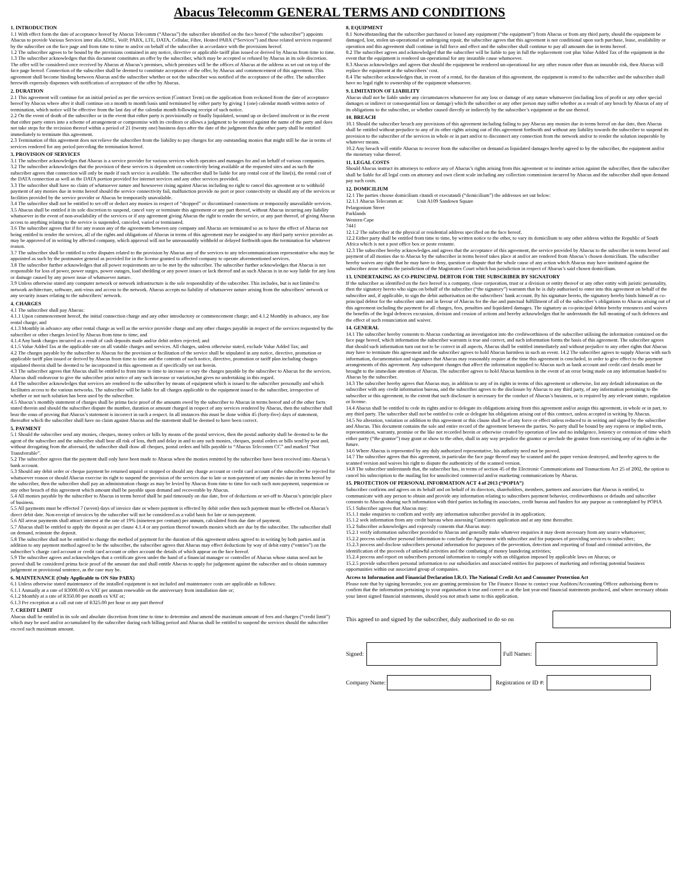Abacus Telecomm GENERAL TERMS AND CONDITIONS
1. INTRODUCTION
1.1 With effect form the date of acceptance hereof by Abacus Telecomm (“Abacus”) the subscriber identified on the face hereof (“the subscriber”) appoints Abacus to provide Various Services inter alia ADSL, VoIP, PABX, LTE, DATA, Cellular, Fibre, Hosted PABX (“Services”) and those related services requested by the subscriber on the face page and from time to time to and/or on behalf of the subscriber in accordance with the provisions hereof.
1.2 The subscriber agrees to be bound by the provisions contained in any notice, directive or applicable tariff plan issued or derived by Abacus from time to time.
1.3 The subscriber acknowledges that this document constitutes an offer by the subscriber, which may be accepted or refused by Abacus in its sole discretion. The offer will be considered once received by Abacus at Abacus’s premises, which premises will be the offices of Abacus at the address as set out on top of the face page hereof. Connection of the subscriber shall be deemed to constitute acceptance of the offer, by Abacus and commencement of this agreement. This agreement shall become binding between Abacus and the subscriber whether or not the subscriber was notified of the acceptance of the offer. The subscriber herewith expressly dispenses with notification of acceptance of the offer by Abacus.
2. DURATION
2.1 This agreement will continue for an initial period as per the services section (Contract Term) on the application from reckoned from the date of acceptance hereof by Abacus where after it shall continue on a month to month basis until terminated by either party by giving 1 (one) calendar month written notice of termination, which notice will be effective from the last day of the calendar month following receipt of such notice.
2.2 On the event of death of the subscriber or in the event that either party is provisionally or finally liquidated, wound up or declared insolvent or in the event that either party enters into a scheme of arrangement or compromise with its creditors or allows a judgment to be entered against the name of the party and does not take steps for the recission thereof within a period of 21 (twenty one) business days after the date of the judgment then the other party shall be entitled immediately to terminate this agreement.
2.3 Termination of this agreement does not relieve the subscriber from the liability to pay charges for any outstanding monies that might still be due in terms of services rendered for any period preceding the termination hereof.
3. PROVISION OF SERVICES
3.1 The subscriber acknowledges that Abacus is a service provider for various services which operates and manages for and on behalf of various companies.
3.2 The subscriber acknowledges that the provision of these services is dependent on connectivity being available at the requested sites and as such the subscriber agrees that connection will only be made if such service is available. The subscriber shall be liable for any rental cost of the line(s), the rental cost of the DATA connection as well as the DATA portion provided for internet services and any other services provided.
3.3 The subscriber shall have no claim of whatsoever nature and howsoever rising against Abacus including no right to cancel this agreement or to withhold payment of any monies due in terms hereof should the service connectivity fail, malfunction provide no port or poor connectivity or should any of the services or facilities provided by the service provider or Abacus be temporarily unavailable.
3.4 The subscriber shall not be entitled to set-off or deduct any monies in respect of “dropped” or discontinued connections or temporarily unavailable services.
3.5 Abacus shall be entitled it its sole discretion to suspend, cancel vary or terminate this agreement or any part thereof, without Abacus incurring any liability whatsoever in the event of non-availability of the services or if any agreement giving Abacus the right to render the service, or any part thereof, of giving Abacus access to anything relating to the service is suspended, canceled, varied or terminated.
3.6 The subscriber agrees that if for any reason any of the agreements between any company and Abacus are terminated so as to have the effect of Abacus not being entitled to render the services, all of the rights and obligations of Abacus in terms of this agreement may be assigned to any third party service provider as may be approved of in writing by affected company, which approval will not be unreasonably withheld or delayed forthwith upon the termination for whatever reason.
3.7 The subscriber shall be entitled to refer disputes related to the provision by Abacus any of the services to any telecommunications representative who may be appointed as such by the postmaster general as provided for in the license granted to affected company to operate aforementioned services.
3.8 The subscriber further acknowledges that all power requirements are to be met by the subscriber. The subscriber further acknowledges that Abacus is not responsible for loss of power, power surges, power outages, load shedding or any power issues or lack thereof and as such Abacus is in no way liable for any loss or damage caused by any power issue of whatsoever nature.
3.9 Unless otherwise stated any computer network or network infrastructure is the sole responsibility of the subscriber. This includes, but is not limited to network architecture, software, anti-virus and access to the network. Abacus accepts no liability of whatsoever nature arising from the subscribers’ network or any security issues relating to the subscribers’ network.
4. CHARGES
4.1 The subscriber shall pay Abacus:
4.1.1 Upon commencement hereof, the initial connection charge and any other introductory or commencement charge; and 4.1.2 Monthly in advance, any line rental charge; and
4.1.3 Monthly in advance any other rental charge as well as the service provider charge and any other charges payable in respect of the services requested by the subscriber or other charges levied by Abacus from time to time; and
4.1.4 Any bank charges incurred as a result of cash deposits made and/or debit orders rejected; and
4.1.5 Value Added Tax at the applicable rate on all vatable charges and services. All charges, unless otherwise stated, exclude Value Added Tax; and
4.2 The charges payable by the subscriber to Abacus for the provision or facilitation of the service shall be stipulated in any notice, directive, promotion or applicable tariff plan issued or derived by Abacus from time to time and the contents of such notice, directive, promotion or tariff plan including charges stipulated therein shall be deemed to be incorporated in this agreement as if specifically set out herein.
4.3 The subscriber agrees that Abacus shall be entitled to from time to time to increase or vary the charges payable by the subscriber to Abacus for the services. Abacus shall endeavour to give the subscriber prior notice of any such increase or variation,but gives no undertaking in this regard.
4.4 The subscriber acknowledges that services are rendered to the subscriber by means of equipment which is issued to the subscriber personally and which facilitates access to the various networks. The subscriber will be liable for all charges applicable to the equipment issued to the subscriber, irrespective of whether or not such solution has been used by the subscriber.
4.5 Abacus’s monthly statement of charges shall be prima facie proof of the amounts owed by the subscriber to Abacus in terms hereof and of the other facts stated therein and should the subscriber dispute the number, duration or amount charged in respect of any services rendered by Abacus, then the subscriber shall bear the onus of proving that Abacus’s statement is incorrect in such a respect. In all instances this must be done within 45 (forty-five) days of statement, thereafter which the subscriber shall have no claim against Abacus and the statement shall be deemed to have been correct.
5. PAYMENT
5.1 Should the subscriber send any monies, cheques, money orders or bills by means of the postal services, then the postal authority shall be deemed to be the agent of the subscriber and the subscriber shall bear all risk of loss, theft and delay in and to any such monies, cheques, postal orders or bills send by post and, without derogating from the aforesaid, the subscriber shall draw all cheques, postal orders and bills payable to “Abacus Telecomm CC” and marked “Not Transferrable”.
5.2 The subscriber agrees that the payment shall only have been made to Abacus when the monies remitted by the subscriber have been received into Abacus’s bank account.
5.3 Should any debit order or cheque payment be returned unpaid or stopped or should any charge account or credit card account of the subscriber be rejected for whatsoever reason or should Abacus exercise its right to suspend the provision of the services due to late or non-payment of any monies due in terms hereof by the subscriber, then the subscriber shall pay an administration charge as may be levied by Abacus from time to time for each such non-payment, suspension or any other breach of this agreement which amount shall be payable upon demand and recoverable by Abacus.
5.4 All monies payable by the subscriber to Abacus in terms hereof shall be paid timeously on due date, free of deductions or set-off to Abacus’s principle place of business.
5.5 All payments must be effected 7 (seven) days of invoice date or where payment is effected by debit order then such payment must be effected on Abacus’s direct debit date. Non-receipt of invoices by the subscriber will not be considered as a valid basis for late or non-payment.
5.6 All arrear payments shall attract interest at the rate of 19% (nineteen per centum) per annum, calculated from due date of payment.
5.7 Abacus shall be entitled to apply the deposit as per clause 4.1.4 or any portion thereof towards monies which are due by the subscriber. The subscriber shall on demand, reinstate the deposit.
5.8 The subscriber shall not be entitled to change the method of payment for the duration of this agreement unless agreed to in writing by both parties and in addition to any payment method agreed to be the subscriber, the subscriber agrees that Abacus may effect deductions by way of debit entry (“entries”) on the subscriber’s charge card account or credit card account or other account the details of which appear on the face hereof.
5.9 The subscriber agrees and acknowledges that a certificate given under the hand of a financial manager or controller of Abacus whose status need not be proved shall be considered prima facie proof of the amount due and shall entitle Abacus to apply for judgement against the subscriber and to obtain summary judgement or provisional sentence, as the case may be.
6. MAINTENANCE (Only Applicable to ON Site PABX)
6.1 Unless otherwise stated maintenance of the installed equipment is not included and maintenance costs are applicable as follows:
6.1.1 Annually at a rate of R3000.00 ex VAT per annum renewable on the anniversary from installation date or;
6.1.2 Monthly at a rate of R350.00 per month ex VAT or;
6.1.3 Per exception at a call out rate of R325.00 per hour or any part thereof
7. CREDIT LIMIT
Abacus shall be entitled in its sole and absolute discretion from time to time to determine and amend the maximum amount of fees and charges (“credit limit”) which may be used and/or accumulated by the subscriber during each billing period and Abacus shall be entitled to suspend the services should the subscriber exceed such maximum amount.
8. EQUIPMENT
8.1 Notwithstanding that the subscriber purchased or leased any equipment (“the equipment”) from Abacus or from any third party, should the equipment be damaged, lost, stolen un-operational or undergoing repair, the subscriber agrees that this agreement is not conditional upon such purchase, lease, availability or operation and this agreement shall continue in full force and effect and the subscriber shall continue to pay all amounts due in terms hereof.
8.2 The subscriber agrees and acknowledged that the subscriber will be liable to pay in full the replacement cost plus Value Added Tax of the equipment in the event that the equipment is rendered un-operational for any insurable cause whatsoever.
8.3 Abacus acknowledges and agrees that should the equipment be rendered un-operational for any other reason other than an insurable risk, then Abacus will replace the equipment at the subscribers’ cost.
8.4 The subscriber acknowledges that, in event of a rental, for the duration of this agreement, the equipment is rented to the subscriber and the subscriber shall have no legal right to ownership of the equipment whatsoever.
9. LIMITATION OF LIABILITY
Abacus shall not be liable under any circumstances whatsoever for any loss or damage of any nature whatsoever (including loss of profit or any other special damages or indirect or consequential loss or damage) which the subscriber or any other person may suffer whether as a result of any breach by Abacus of any of its obligations to the subscriber, or whether caused directly or indirectly by the subscriber’s equipment or the use thereof.
10. BREACH
10.1 Should the subscriber breach any provisions of this agreement including failing to pay Abacus any monies due in terms hereof on due date, then Abacus shall be entitled without prejudice to any of its other rights arising out of this agreement forthwith and without any liability towards the subscriber to suspend its provision to the subscriber of the services in whole or in part and/or to disconnect any connection from the network and/or to render the solution inoperable by whatever means.
10.2 Any breach will entitle Abacus to recover from the subscriber on demand as liquidated damages hereby agreed to by the subscriber, the equipment and/or the monetary value thereof.
11. LEGAL COSTS
Should Abacus instruct its attorneys to enforce any of Abacus’s rights arising from this agreement or to institute action against the subscriber, then the subscriber shall be liable for all legal costs on attorney and own client scale including any collection commission incurred by Abacus and the subscriber shall upon demand pay such costs.
12. DOMICILIUM
12.1 The parties choose domicilium citandi et executandi (“domicilium”) the addresses set out below:
12.1.1 Abacus Telecomm at: Unit A109 Sandown Square
Pelargonium Street
Parklands
Western Cape
7441
12.1.2 The subscriber at the physical or residential address specified on the face hereof.
12.2 Either party shall be entitled from time to time, by written notice to the other, to vary its domicilium to any other address within the Republic of South Africa which is not a post office box or poste restante.
12.3 The subscriber hereby acknowledges and agrees that the acceptance of this agreement, the service provided by Abacus to the subscriber in terms hereof and payment of all monies due to Abacus by the subscriber in terms hereof takes place at and/or are rendered from Abacus’s chosen domicilium. The subscriber hereby waives any right that he may have to deny, question or dispute that the whole cause of any action which Abacus may have instituted against the subscriber arose within the jurisdiction of the Magistrates Court which has jurisdiction in respect of Abacus’s said chosen domicilium.
13. UNDERTAKING AS CO-PRINCIPAL DEBTOR FOR THE SUBSCRIBER BY SIGNATORY
If the subscriber as identified on the face hereof is a company, close corporation, trust or a division or entity thereof or any other entity with juristic personality, then the signatory hereto who signs on behalf of the subscriber (“the signatory”) warrants that he is duly authorised to enter into this agreement on behalf of the subscriber and, if applicable, to sign the debit authorisation on the subscribers’ bank account. By his signature hereto, the signatory hereby binds himself as co-principal debtor for the subscriber unto and in favour of Abacus for the due and punctual fulfillment of all of the subscriber’s obligations to Abacus arising out of this agreement including the payment for all charges, fees, penalties and liquidated damages. The signatory as co-principal debtor hereby renounces and waives the benefits of the legal defences excussion, division and cession of actions and hereby acknowledges that he understands the full meaning of such defences and the effect of such renunciation and waiver.
14. GENERAL
14.1 The subscriber hereby consents to Abacus conducting an investigation into the creditworthiness of the subscriber utilising the information contained on the face page hereof, which information the subscriber warrants is true and correct, and such information forms the basis of this agreement. The subscriber agrees that should such information turn out not to be correct in all aspects, Abacus shall be entitled immediately and without prejudice to any other rights that Abacus may have to terminate this agreement and the subscriber agrees to hold Abacus harmless in such an event. 14.2 The subscriber agrees to supply Abacus with such information, documentation and signatures that Abacus may reasonably require at the time this agreement is concluded, in order to give effect to the payment arrangements of this agreement. Any subsequent changes that affect the information supplied to Abacus such as bank account and credit card details must be brought to the immediate attention of Abacus. The subscriber agrees to hold Abacus harmless in the event of an error being made on any information handed to Abacus by the subscriber.
14.3 The subscriber hereby agrees that Abacus may, in addition to any of its rights in terms of this agreement or otherwise, list any default information on the subscriber with any credit information bureau, and the subscriber agrees to the disclosure by Abacus to any third party, of any information pertaining to the subscriber or this agreement, to the extent that such disclosure is necessary for the conduct of Abacus’s business, or is required by any relevant statute, regulation or license.
14.4 Abacus shall be entitled to cede its rights and/or to delegate its obligations arising from this agreement and/or assign this agreement, in whole or in part, to any third party. The subscriber shall not be entitled to cede or delegate his obligations arising out of this contract, unless accepted in writing by Abacus.
14.5 No alteration, variation or addition to this agreement or this clause shall be of any force or effect unless reduced to in writing and signed by the subscriber and Abacus. This document contains the sole and entire record of the agreement between the parties. No party shall be bound by any express or implied term, representation, warranty, promise or the like not recorded herein or otherwise created by operation of law and no indulgence, leniency or extension of time which either party (“the grantor”) may grant or show to the other, shall in any way prejudice the grantor or preclude the grantor from exercising any of its rights in the future.
14.6 Where Abacus is represented by any duly authorized representative, his authority need not be proved.
14.7 The subscriber agrees that this agreement, in particular the face page thereof may be scanned and the paper version destroyed, and hereby agrees to the scanned version and waives his right to dispute the authenticity of the scanned version.
14.8 The subscriber understands that, the subscriber has, in terms of section 45 of the Electronic Communications and Transactions Act 25 of 2002, the option to cancel his subscription to the mailing list for unsolicited commercial and/or marketing communications by Abacus.
15. PROTECTION OF PERSONAL INFORMATION ACT 4 of 2013 (“POPIA”)
Subscriber confirms and agrees on its behalf and on behalf of its directors, shareholders, members, partners and associates that Abacus is entitled, to communicate with any person to obtain and provide any information relating to subscribers payment behavior, creditworthiness or defaults and subscriber consents to Abacus sharing such information with third parties including its associates, credit bureau and funders for any purpose as contemplated by POPIA
15.1 Subscriber agrees that Abacus may:
15.1.1 make enquiries to confirm and verify any information subscriber provided in its application;
15.1.2 seek information from any credit bureau when assessing Customers application and at any time thereafter.
15.2 Subscriber acknowledges and expressly consents that Abacus may:
15.2.1 verify information subscriber provided to Abacus and generally make whatever enquiries it may deem necessary from any source whatsoever;
15.2.2 process subscriber personal Information to conclude the Agreement with subscriber and for purposes of providing services to subscriber;
15.2.3 process and disclose subscribers personal information for purposes of the prevention, detection and reporting of fraud and criminal activities, the identification of the proceeds of unlawful activities and the combating of money laundering activities;
15.2.4 process and report on subscribers personal information to comply with an obligation imposed by applicable laws on Abacus; or
15.2.5 provide subscribers personal information to our subsidiaries and associated entities for purposes of marketing and referring potential business opportunities within our associated group of companies.
Access to Information and Financial Declaration I.R.O. The National Credit Act and Consumer Protection Act
Please note that by signing hereunder, you are granting permission for The Finance House to contact your Auditors/Accounting Officer authorising them to confirm that the information pertaining to your organisation is true and correct as at the last year-end financial statements produced, and where necessary obtain your latest signed financial statements, should you not attach same to this application.
This agreed to and signed by the subscriber, duly authorised to do so on
Signed: Full Names:
Company Name: Registration or ID #: